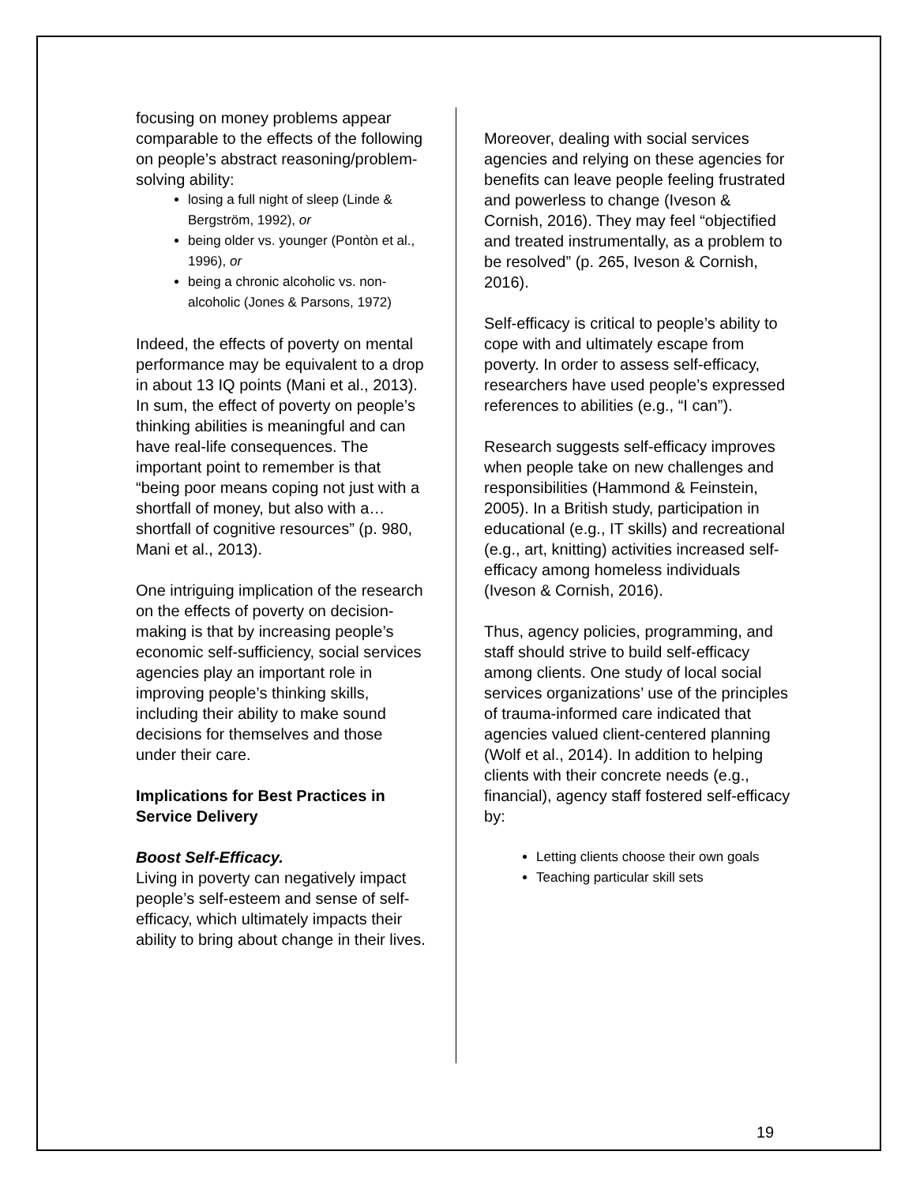focusing on money problems appear comparable to the effects of the following on people’s abstract reasoning/problem-solving ability:
losing a full night of sleep (Linde & Bergström, 1992), or
being older vs. younger (Pontòn et al., 1996), or
being a chronic alcoholic vs. non-alcoholic (Jones & Parsons, 1972)
Indeed, the effects of poverty on mental performance may be equivalent to a drop in about 13 IQ points (Mani et al., 2013). In sum, the effect of poverty on people’s thinking abilities is meaningful and can have real-life consequences. The important point to remember is that “being poor means coping not just with a shortfall of money, but also with a…shortfall of cognitive resources” (p. 980, Mani et al., 2013).
One intriguing implication of the research on the effects of poverty on decision-making is that by increasing people’s economic self-sufficiency, social services agencies play an important role in improving people’s thinking skills, including their ability to make sound decisions for themselves and those under their care.
Implications for Best Practices in Service Delivery
Boost Self-Efficacy.
Living in poverty can negatively impact people’s self-esteem and sense of self-efficacy, which ultimately impacts their ability to bring about change in their lives.
Moreover, dealing with social services agencies and relying on these agencies for benefits can leave people feeling frustrated and powerless to change (Iveson & Cornish, 2016). They may feel “objectified and treated instrumentally, as a problem to be resolved” (p. 265, Iveson & Cornish, 2016).
Self-efficacy is critical to people’s ability to cope with and ultimately escape from poverty. In order to assess self-efficacy, researchers have used people’s expressed references to abilities (e.g., “I can”).
Research suggests self-efficacy improves when people take on new challenges and responsibilities (Hammond & Feinstein, 2005). In a British study, participation in educational (e.g., IT skills) and recreational (e.g., art, knitting) activities increased self-efficacy among homeless individuals (Iveson & Cornish, 2016).
Thus, agency policies, programming, and staff should strive to build self-efficacy among clients. One study of local social services organizations’ use of the principles of trauma-informed care indicated that agencies valued client-centered planning (Wolf et al., 2014). In addition to helping clients with their concrete needs (e.g., financial), agency staff fostered self-efficacy by:
Letting clients choose their own goals
Teaching particular skill sets
19